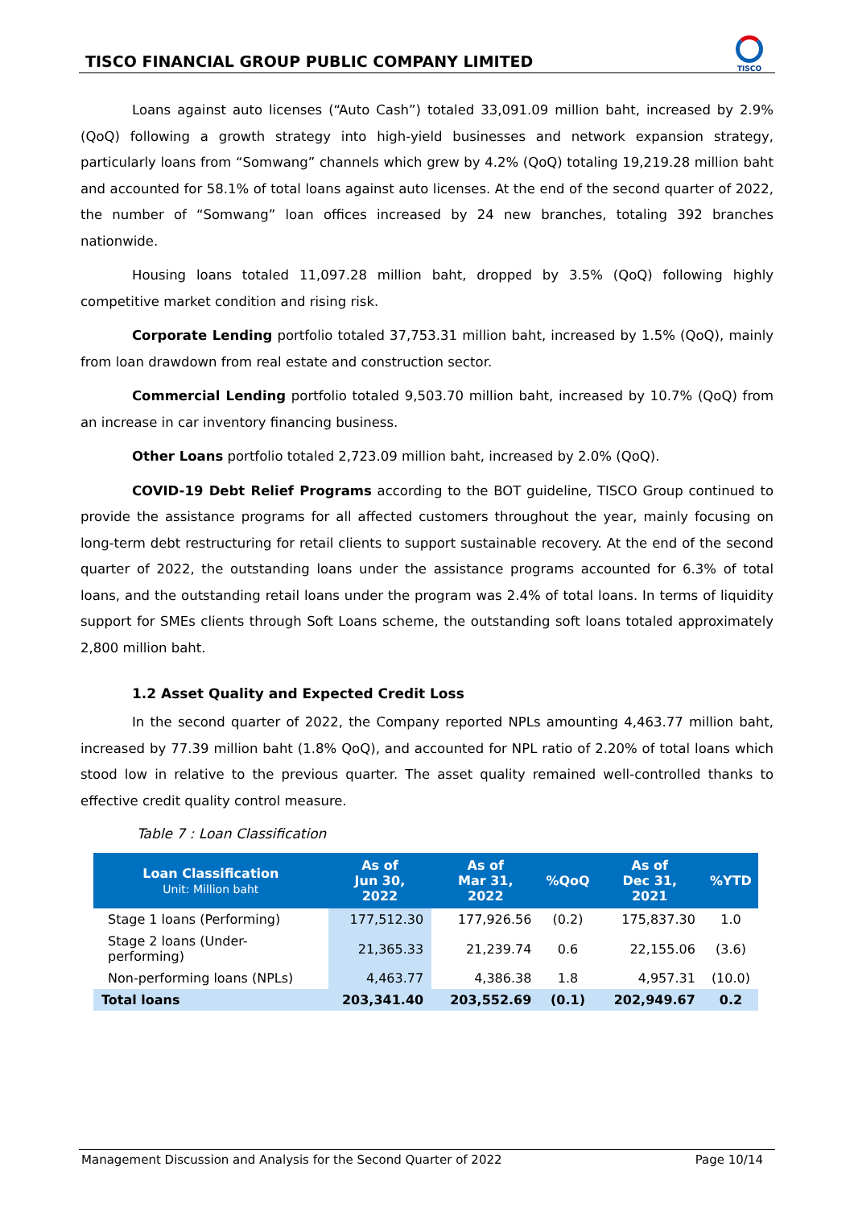TISCO FINANCIAL GROUP PUBLIC COMPANY LIMITED
TISCO
Loans against auto licenses (“Auto Cash”) totaled 33,091.09 million baht, increased by 2.9% (QoQ) following a growth strategy into high-yield businesses and network expansion strategy, particularly loans from “Somwang” channels which grew by 4.2% (QoQ) totaling 19,219.28 million baht and accounted for 58.1% of total loans against auto licenses. At the end of the second quarter of 2022, the number of “Somwang” loan offices increased by 24 new branches, totaling 392 branches nationwide.
Housing loans totaled 11,097.28 million baht, dropped by 3.5% (QoQ) following highly competitive market condition and rising risk.
Corporate Lending portfolio totaled 37,753.31 million baht, increased by 1.5% (QoQ), mainly from loan drawdown from real estate and construction sector.
Commercial Lending portfolio totaled 9,503.70 million baht, increased by 10.7% (QoQ) from an increase in car inventory financing business.
Other Loans portfolio totaled 2,723.09 million baht, increased by 2.0% (QoQ).
COVID-19 Debt Relief Programs according to the BOT guideline, TISCO Group continued to provide the assistance programs for all affected customers throughout the year, mainly focusing on long-term debt restructuring for retail clients to support sustainable recovery. At the end of the second quarter of 2022, the outstanding loans under the assistance programs accounted for 6.3% of total loans, and the outstanding retail loans under the program was 2.4% of total loans. In terms of liquidity support for SMEs clients through Soft Loans scheme, the outstanding soft loans totaled approximately 2,800 million baht.
1.2 Asset Quality and Expected Credit Loss
In the second quarter of 2022, the Company reported NPLs amounting 4,463.77 million baht, increased by 77.39 million baht (1.8% QoQ), and accounted for NPL ratio of 2.20% of total loans which stood low in relative to the previous quarter. The asset quality remained well-controlled thanks to effective credit quality control measure.
Table 7 : Loan Classification
| Loan Classification Unit: Million baht | As of Jun 30, 2022 | As of Mar 31, 2022 | %QoQ | As of Dec 31, 2021 | %YTD |
| --- | --- | --- | --- | --- | --- |
| Stage 1 loans (Performing) | 177,512.30 | 177,926.56 | (0.2) | 175,837.30 | 1.0 |
| Stage 2 loans (Under-performing) | 21,365.33 | 21,239.74 | 0.6 | 22,155.06 | (3.6) |
| Non-performing loans (NPLs) | 4,463.77 | 4,386.38 | 1.8 | 4,957.31 | (10.0) |
| Total loans | 203,341.40 | 203,552.69 | (0.1) | 202,949.67 | 0.2 |
Management Discussion and Analysis for the Second Quarter of 2022 Page 10/14